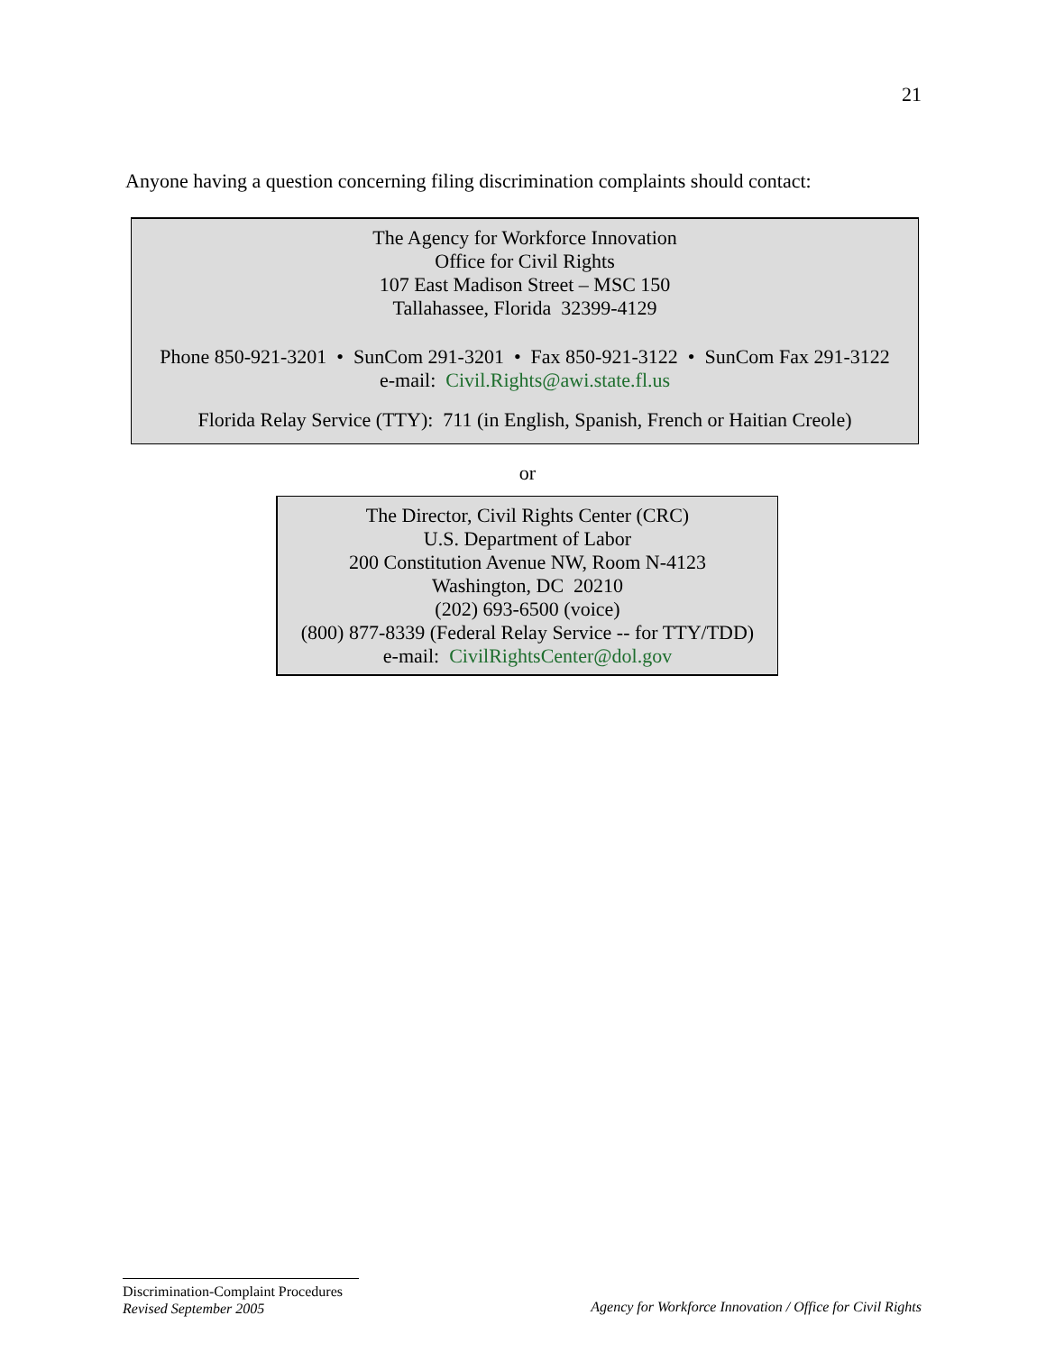21
Anyone having a question concerning filing discrimination complaints should contact:
The Agency for Workforce Innovation
Office for Civil Rights
107 East Madison Street – MSC 150
Tallahassee, Florida 32399-4129
Phone 850-921-3201 • SunCom 291-3201 • Fax 850-921-3122 • SunCom Fax 291-3122
e-mail: Civil.Rights@awi.state.fl.us
Florida Relay Service (TTY): 711 (in English, Spanish, French or Haitian Creole)
or
The Director, Civil Rights Center (CRC)
U.S. Department of Labor
200 Constitution Avenue NW, Room N-4123
Washington, DC 20210
(202) 693-6500 (voice)
(800) 877-8339 (Federal Relay Service -- for TTY/TDD)
e-mail: CivilRightsCenter@dol.gov
Discrimination-Complaint Procedures
Revised September 2005
Agency for Workforce Innovation / Office for Civil Rights